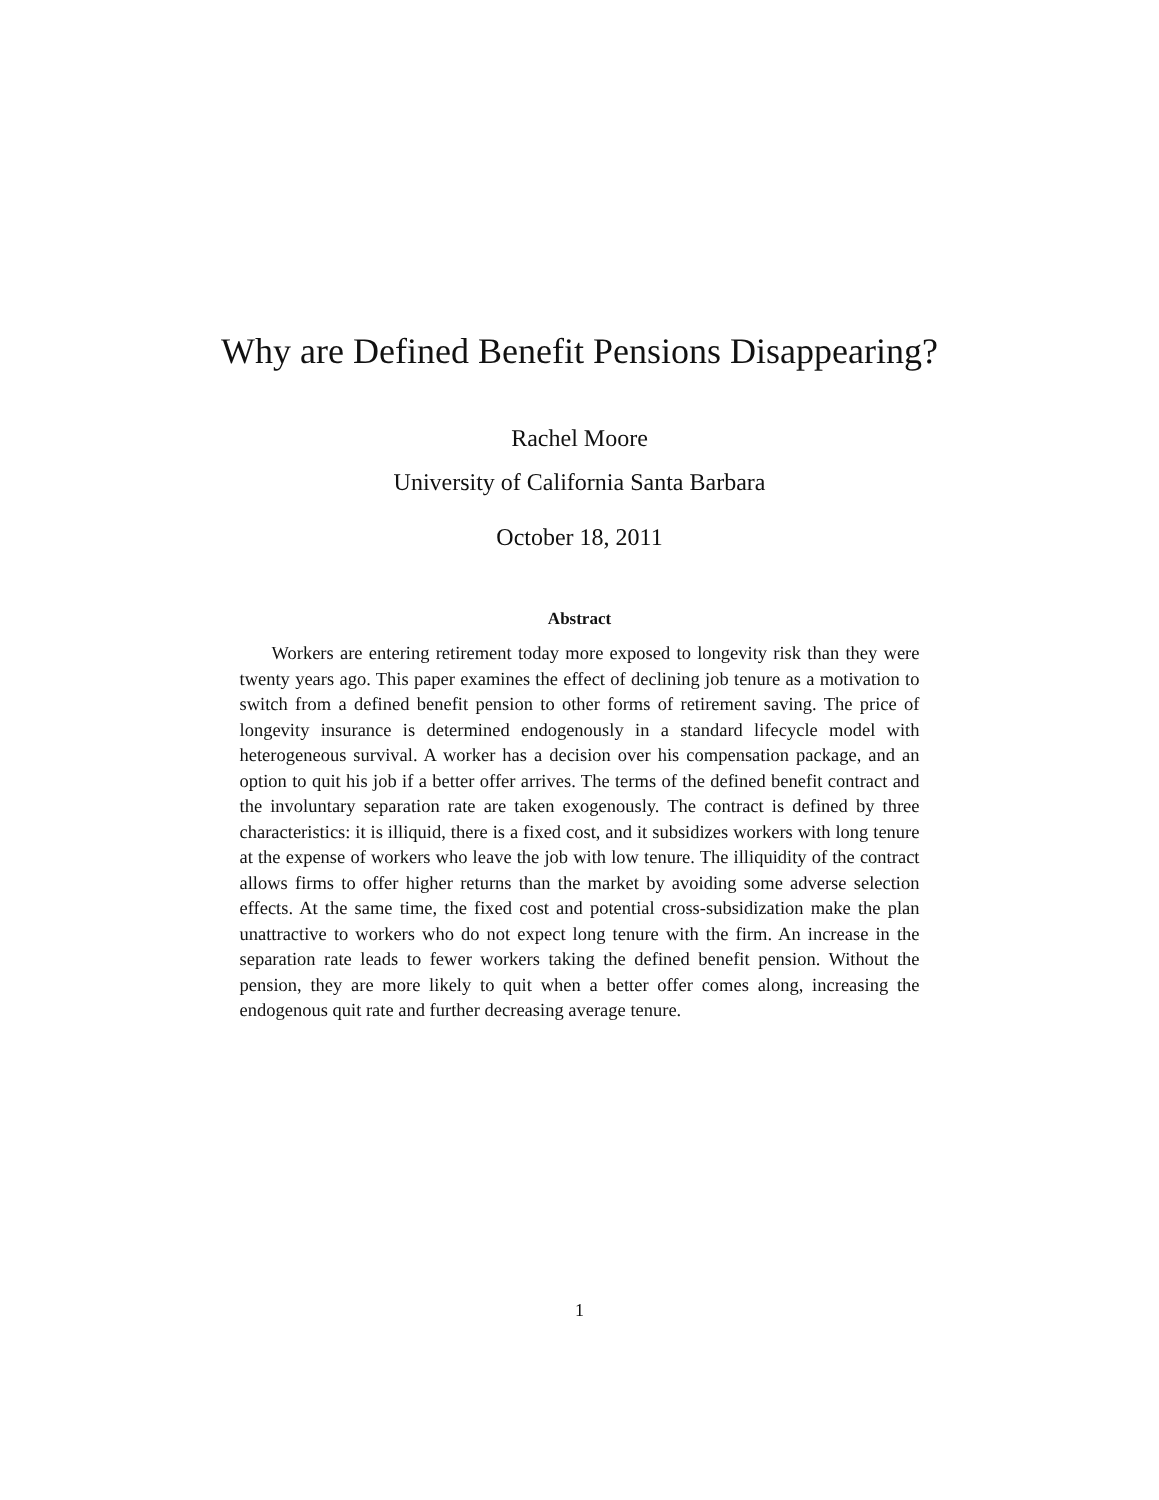Why are Defined Benefit Pensions Disappearing?
Rachel Moore
University of California Santa Barbara
October 18, 2011
Abstract
Workers are entering retirement today more exposed to longevity risk than they were twenty years ago. This paper examines the effect of declining job tenure as a motivation to switch from a defined benefit pension to other forms of retirement saving. The price of longevity insurance is determined endogenously in a standard lifecycle model with heterogeneous survival. A worker has a decision over his compensation package, and an option to quit his job if a better offer arrives. The terms of the defined benefit contract and the involuntary separation rate are taken exogenously. The contract is defined by three characteristics: it is illiquid, there is a fixed cost, and it subsidizes workers with long tenure at the expense of workers who leave the job with low tenure. The illiquidity of the contract allows firms to offer higher returns than the market by avoiding some adverse selection effects. At the same time, the fixed cost and potential cross-subsidization make the plan unattractive to workers who do not expect long tenure with the firm. An increase in the separation rate leads to fewer workers taking the defined benefit pension. Without the pension, they are more likely to quit when a better offer comes along, increasing the endogenous quit rate and further decreasing average tenure.
1